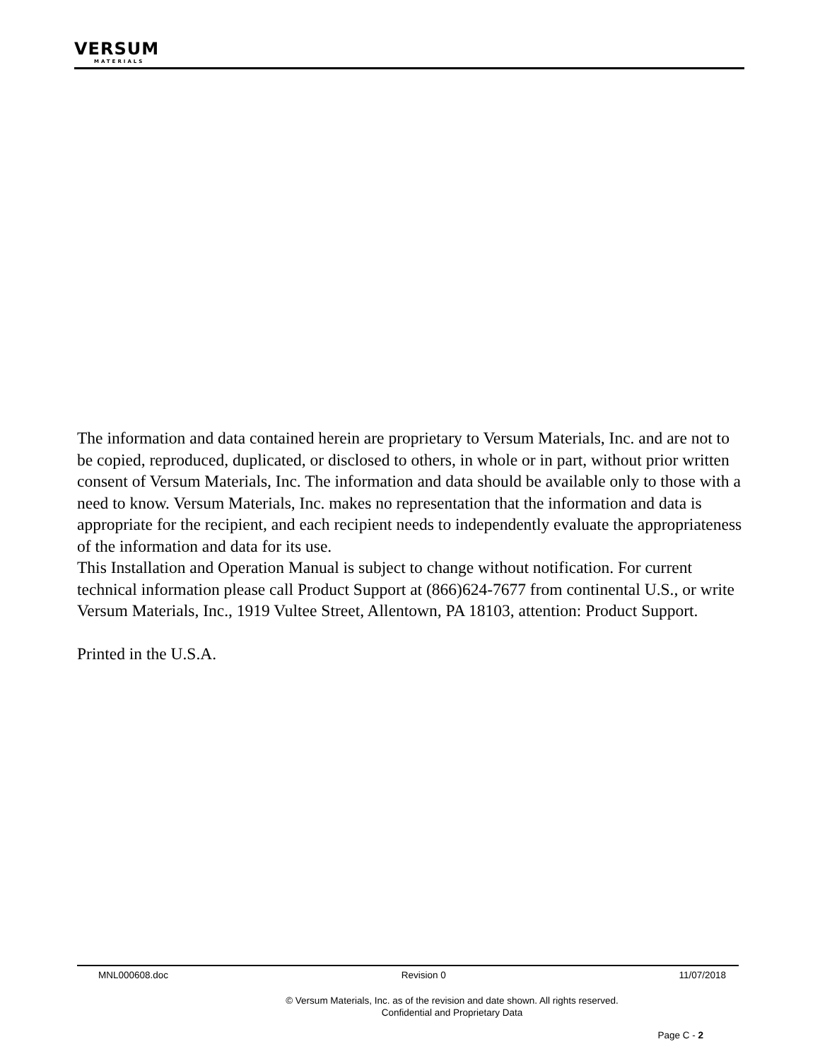VERSUM
MATERIALS
The information and data contained herein are proprietary to Versum Materials, Inc. and are not to be copied, reproduced, duplicated, or disclosed to others, in whole or in part, without prior written consent of Versum Materials, Inc. The information and data should be available only to those with a need to know. Versum Materials, Inc. makes no representation that the information and data is appropriate for the recipient, and each recipient needs to independently evaluate the appropriateness of the information and data for its use.
This Installation and Operation Manual is subject to change without notification. For current technical information please call Product Support at (866)624-7677 from continental U.S., or write Versum Materials, Inc., 1919 Vultee Street, Allentown, PA 18103, attention: Product Support.
Printed in the U.S.A.
MNL000608.doc Revision 0 11/07/2018
© Versum Materials, Inc. as of the revision and date shown. All rights reserved.
Confidential and Proprietary Data
Page C - 2